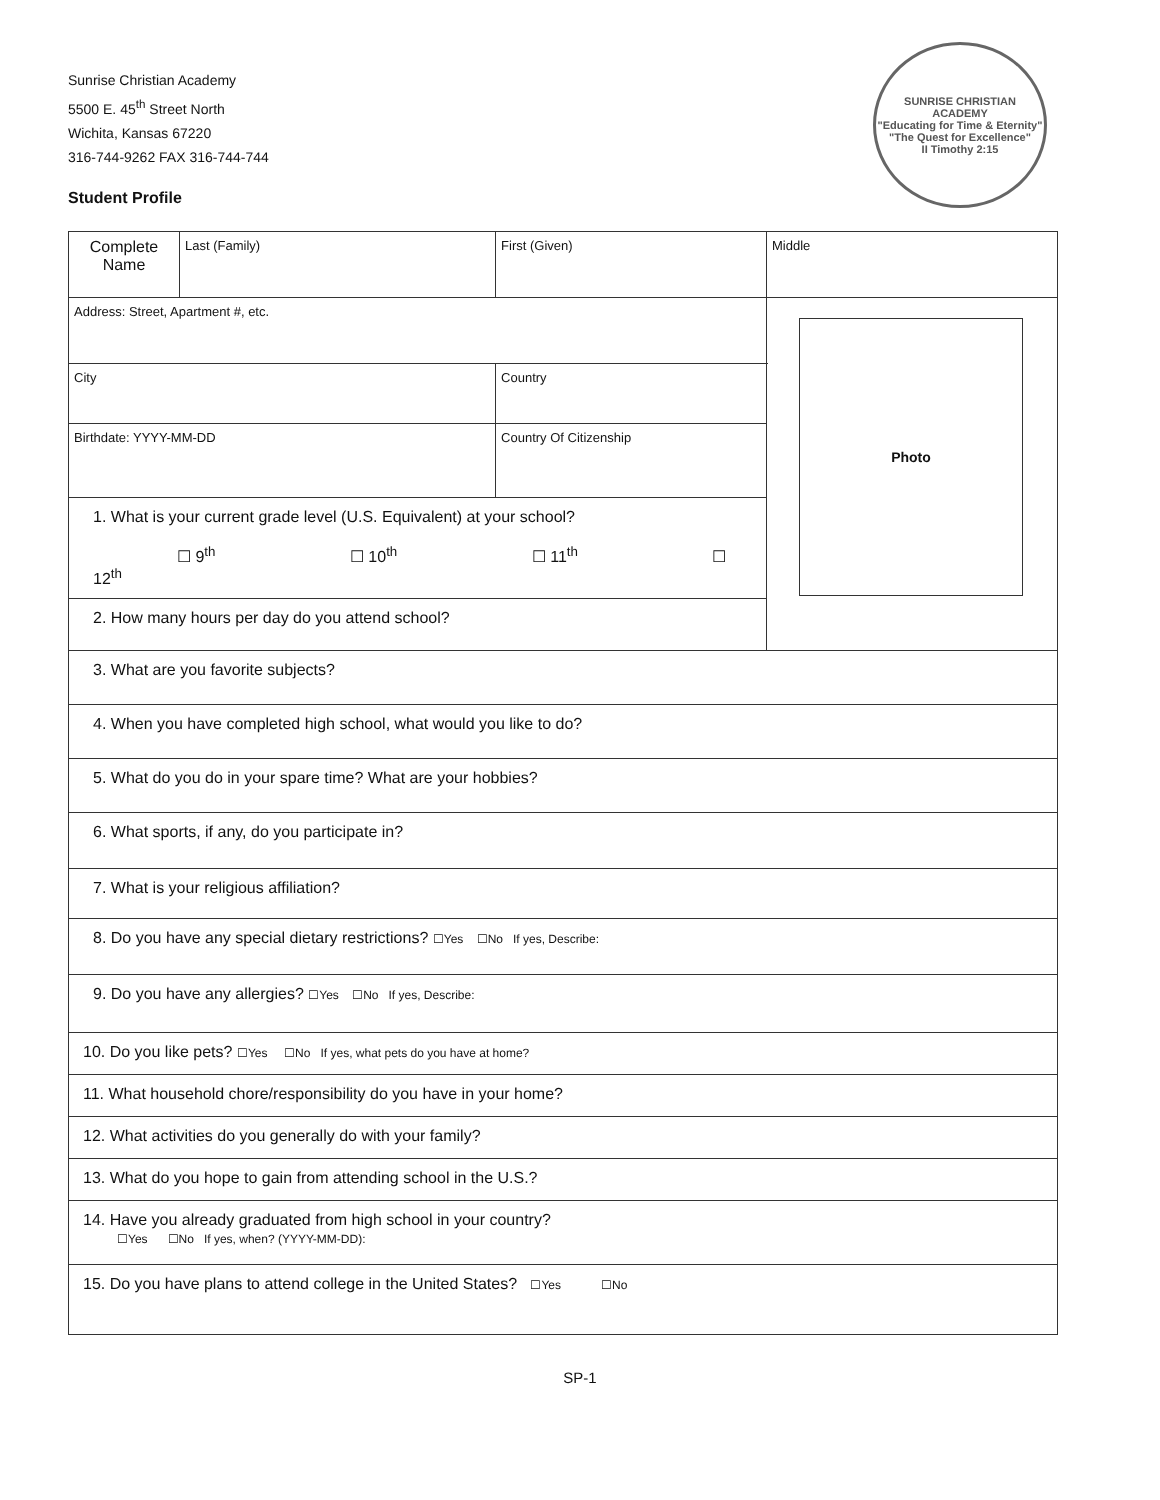SUNRISE CHRISTIAN ACADEMY
"Educating for Time & Eternity"
"The Quest for Excellence"
II Timothy 2:15
Sunrise Christian Academy
5500 E. 45<sup>th</sup> Street North
Wichita, Kansas 67220
316-744-9262 FAX 316-744-744
Student Profile
| Complete Name | Last (Family) | | First (Given) | Middle |
| Address: Street, Apartment #, etc. | | | | Photo |
| City | | | Country | |
| Birthdate: YYYY-MM-DD | | Country Of Citizenship | | |
| 1. What is your current grade level (U.S. Equivalent) at your school? ☐ 9<sup>th</sup> ☐ 10<sup>th</sup> ☐ 11<sup>th</sup> ☐ 12<sup>th</sup> | | | | |
| 2. How many hours per day do you attend school? | | | | |
| 3. What are you favorite subjects? | | | | |
| 4. When you have completed high school, what would you like to do? | | | | |
| 5. What do you do in your spare time? What are your hobbies? | | | | |
| 6. What sports, if any, do you participate in? | | | | |
| 7. What is your religious affiliation? | | | | |
| 8. Do you have any special dietary restrictions? ☐Yes ☐No If yes, Describe: | | | | |
| 9. Do you have any allergies? ☐Yes ☐No If yes, Describe: | | | | |
| 10. Do you like pets? ☐Yes ☐No If yes, what pets do you have at home? | | | | |
| 11. What household chore/responsibility do you have in your home? | | | | |
| 12. What activities do you generally do with your family? | | | | |
| 13. What do you hope to gain from attending school in the U.S.? | | | | |
| 14. Have you already graduated from high school in your country? ☐Yes ☐No If yes, when? (YYYY-MM-DD): | | | | |
| 15. Do you have plans to attend college in the United States? ☐Yes ☐No | | | | |
SP-1